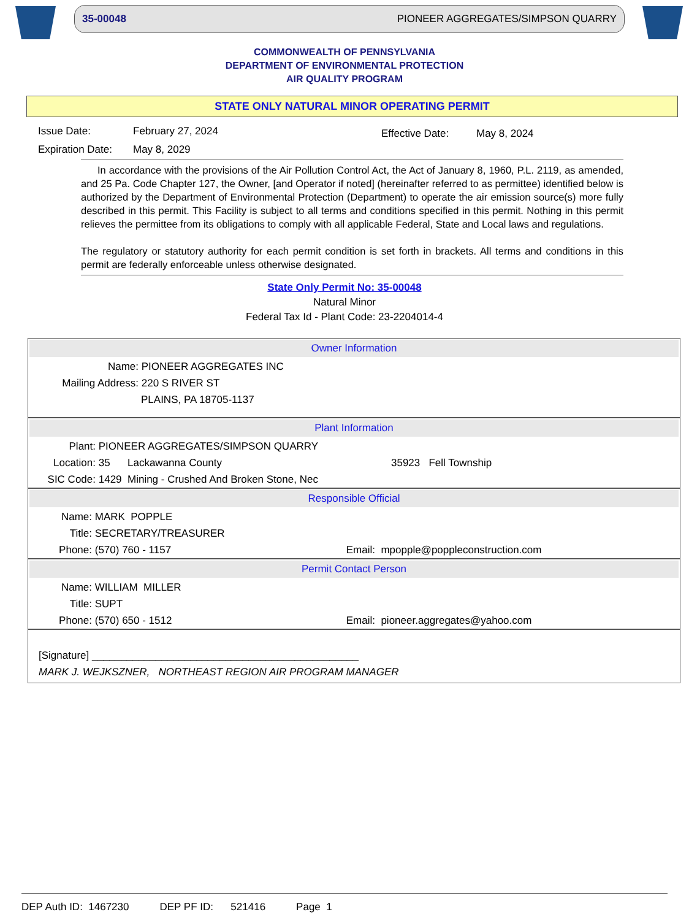35-00048 PIONEER AGGREGATES/SIMPSON QUARRY
COMMONWEALTH OF PENNSYLVANIA
DEPARTMENT OF ENVIRONMENTAL PROTECTION
AIR QUALITY PROGRAM
STATE ONLY NATURAL MINOR OPERATING PERMIT
Issue Date:
Expiration Date:
February 27, 2024
May 8, 2029
Effective Date: May 8, 2024
In accordance with the provisions of the Air Pollution Control Act, the Act of January 8, 1960, P.L. 2119, as amended, and 25 Pa. Code Chapter 127, the Owner, [and Operator if noted] (hereinafter referred to as permittee) identified below is authorized by the Department of Environmental Protection (Department) to operate the air emission source(s) more fully described in this permit. This Facility is subject to all terms and conditions specified in this permit. Nothing in this permit relieves the permittee from its obligations to comply with all applicable Federal, State and Local laws and regulations.
The regulatory or statutory authority for each permit condition is set forth in brackets. All terms and conditions in this permit are federally enforceable unless otherwise designated.
State Only Permit No: 35-00048
Natural Minor
Federal Tax Id - Plant Code: 23-2204014-4
Owner Information
Name: PIONEER AGGREGATES INC
Mailing Address: 220 S RIVER ST
PLAINS, PA 18705-1137
Plant Information
Plant: PIONEER AGGREGATES/SIMPSON QUARRY
Location: 35 Lackawanna County 35923 Fell Township
SIC Code: 1429 Mining - Crushed And Broken Stone, Nec
Responsible Official
Name: MARK POPPLE
Title: SECRETARY/TREASURER
Phone: (570) 760 - 1157 Email: mpopple@poppleconstruction.com
Permit Contact Person
Name: WILLIAM MILLER
Title: SUPT
Phone: (570) 650 - 1512 Email: pioneer.aggregates@yahoo.com
[Signature] ______________________________________________
MARK J. WEJKSZNER, NORTHEAST REGION AIR PROGRAM MANAGER
DEP Auth ID: 1467230 DEP PF ID: 521416 Page 1